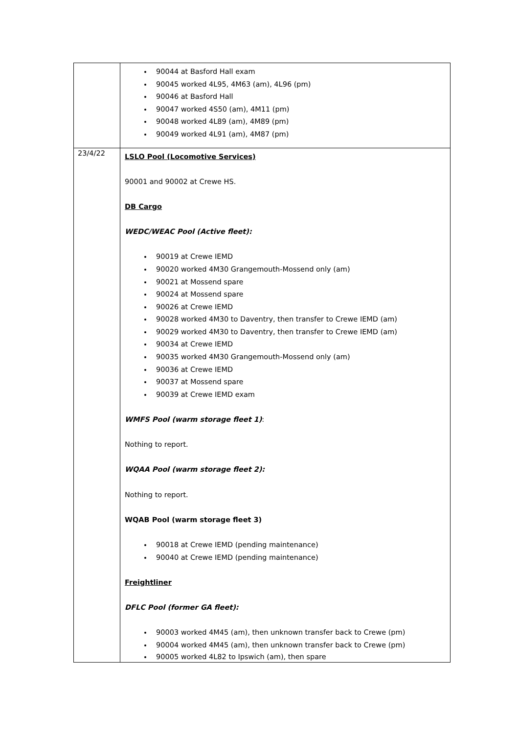| | 90044 at Basford Hall exam 90045 worked 4L95, 4M63 (am), 4L96 (pm) 90046 at Basford Hall 90047 worked 4S50 (am), 4M11 (pm) 90048 worked 4L89 (am), 4M89 (pm) 90049 worked 4L91 (am), 4M87 (pm) |
| 23/4/22 | LSLO Pool (Locomotive Services) 90001 and 90002 at Crewe HS. DB Cargo WEDC/WEAC Pool (Active fleet): 90019 at Crewe IEMD 90020 worked 4M30 Grangemouth-Mossend only (am) 90021 at Mossend spare 90024 at Mossend spare 90026 at Crewe IEMD 90028 worked 4M30 to Daventry, then transfer to Crewe IEMD (am) 90029 worked 4M30 to Daventry, then transfer to Crewe IEMD (am) 90034 at Crewe IEMD 90035 worked 4M30 Grangemouth-Mossend only (am) 90036 at Crewe IEMD 90037 at Mossend spare 90039 at Crewe IEMD exam WMFS Pool (warm storage fleet 1) : Nothing to report. WQAA Pool (warm storage fleet 2): Nothing to report. WQAB Pool (warm storage fleet 3) 90018 at Crewe IEMD (pending maintenance) 90040 at Crewe IEMD (pending maintenance) Freightliner DFLC Pool (former GA fleet): 90003 worked 4M45 (am), then unknown transfer back to Crewe (pm) 90004 worked 4M45 (am), then unknown transfer back to Crewe (pm) 90005 worked 4L82 to Ipswich (am), then spare |